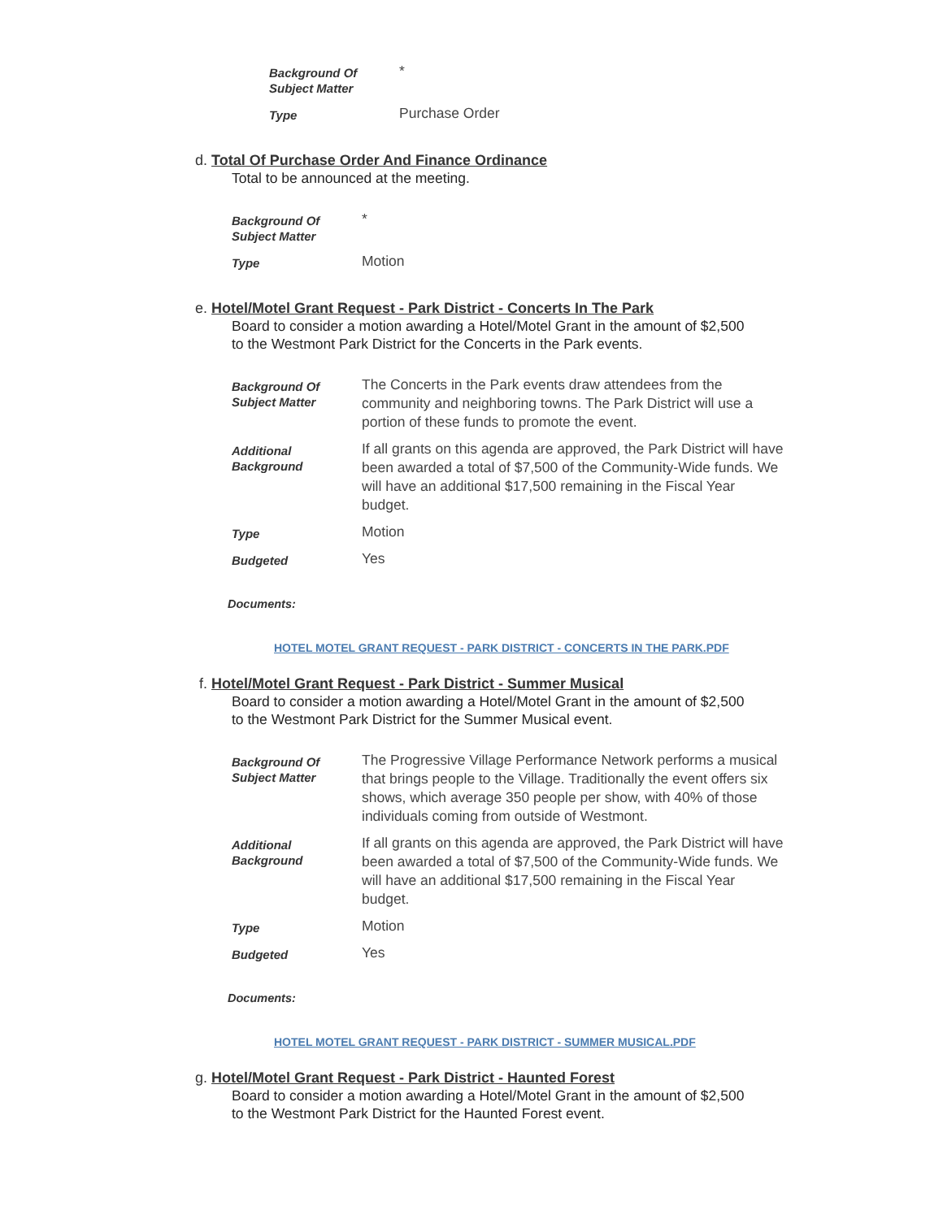| Background Of Subject Matter | * |
| Type | Purchase Order |
d. Total Of Purchase Order And Finance Ordinance
Total to be announced at the meeting.
| Background Of Subject Matter | * |
| Type | Motion |
e. Hotel/Motel Grant Request - Park District - Concerts In The Park
Board to consider a motion awarding a Hotel/Motel Grant in the amount of $2,500
to the Westmont Park District for the Concerts in the Park events.
| Background Of Subject Matter | The Concerts in the Park events draw attendees from the community and neighboring towns. The Park District will use a portion of these funds to promote the event. |
| Additional Background | If all grants on this agenda are approved, the Park District will have been awarded a total of $7,500 of the Community-Wide funds. We will have an additional $17,500 remaining in the Fiscal Year budget. |
| Type | Motion |
| Budgeted | Yes |
Documents:
HOTEL MOTEL GRANT REQUEST - PARK DISTRICT - CONCERTS IN THE PARK.PDF
f. Hotel/Motel Grant Request - Park District - Summer Musical
Board to consider a motion awarding a Hotel/Motel Grant in the amount of $2,500
to the Westmont Park District for the Summer Musical event.
| Background Of Subject Matter | The Progressive Village Performance Network performs a musical that brings people to the Village. Traditionally the event offers six shows, which average 350 people per show, with 40% of those individuals coming from outside of Westmont. |
| Additional Background | If all grants on this agenda are approved, the Park District will have been awarded a total of $7,500 of the Community-Wide funds. We will have an additional $17,500 remaining in the Fiscal Year budget. |
| Type | Motion |
| Budgeted | Yes |
Documents:
HOTEL MOTEL GRANT REQUEST - PARK DISTRICT - SUMMER MUSICAL.PDF
g. Hotel/Motel Grant Request - Park District - Haunted Forest
Board to consider a motion awarding a Hotel/Motel Grant in the amount of $2,500
to the Westmont Park District for the Haunted Forest event.